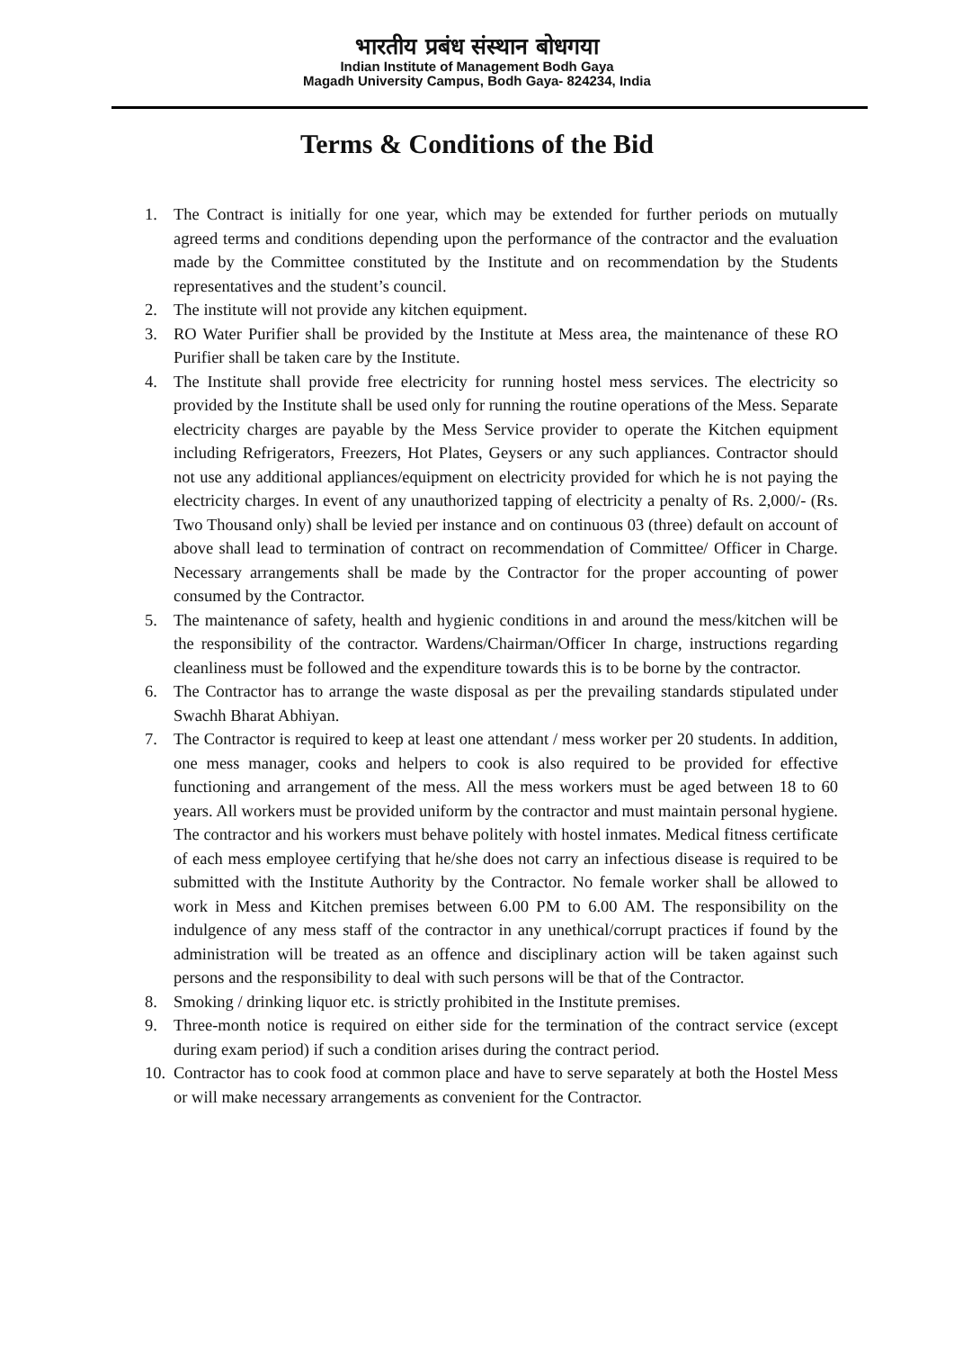भारतीय प्रबंध संस्थान बोधगया
Indian Institute of Management Bodh Gaya
Magadh University Campus, Bodh Gaya- 824234, India
Terms & Conditions of the Bid
1. The Contract is initially for one year, which may be extended for further periods on mutually agreed terms and conditions depending upon the performance of the contractor and the evaluation made by the Committee constituted by the Institute and on recommendation by the Students representatives and the student’s council.
2. The institute will not provide any kitchen equipment.
3. RO Water Purifier shall be provided by the Institute at Mess area, the maintenance of these RO Purifier shall be taken care by the Institute.
4. The Institute shall provide free electricity for running hostel mess services. The electricity so provided by the Institute shall be used only for running the routine operations of the Mess. Separate electricity charges are payable by the Mess Service provider to operate the Kitchen equipment including Refrigerators, Freezers, Hot Plates, Geysers or any such appliances. Contractor should not use any additional appliances/equipment on electricity provided for which he is not paying the electricity charges. In event of any unauthorized tapping of electricity a penalty of Rs. 2,000/- (Rs. Two Thousand only) shall be levied per instance and on continuous 03 (three) default on account of above shall lead to termination of contract on recommendation of Committee/ Officer in Charge. Necessary arrangements shall be made by the Contractor for the proper accounting of power consumed by the Contractor.
5. The maintenance of safety, health and hygienic conditions in and around the mess/kitchen will be the responsibility of the contractor. Wardens/Chairman/Officer In charge, instructions regarding cleanliness must be followed and the expenditure towards this is to be borne by the contractor.
6. The Contractor has to arrange the waste disposal as per the prevailing standards stipulated under Swachh Bharat Abhiyan.
7. The Contractor is required to keep at least one attendant / mess worker per 20 students. In addition, one mess manager, cooks and helpers to cook is also required to be provided for effective functioning and arrangement of the mess. All the mess workers must be aged between 18 to 60 years. All workers must be provided uniform by the contractor and must maintain personal hygiene. The contractor and his workers must behave politely with hostel inmates. Medical fitness certificate of each mess employee certifying that he/she does not carry an infectious disease is required to be submitted with the Institute Authority by the Contractor. No female worker shall be allowed to work in Mess and Kitchen premises between 6.00 PM to 6.00 AM. The responsibility on the indulgence of any mess staff of the contractor in any unethical/corrupt practices if found by the administration will be treated as an offence and disciplinary action will be taken against such persons and the responsibility to deal with such persons will be that of the Contractor.
8. Smoking / drinking liquor etc. is strictly prohibited in the Institute premises.
9. Three-month notice is required on either side for the termination of the contract service (except during exam period) if such a condition arises during the contract period.
10. Contractor has to cook food at common place and have to serve separately at both the Hostel Mess or will make necessary arrangements as convenient for the Contractor.